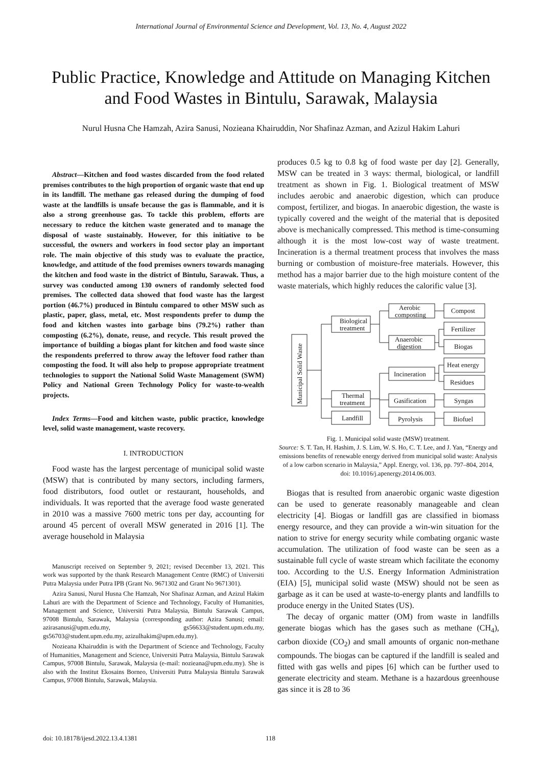International Journal of Environmental Science and Development, Vol. 13, No. 4, August 2022
Public Practice, Knowledge and Attitude on Managing Kitchen and Food Wastes in Bintulu, Sarawak, Malaysia
Nurul Husna Che Hamzah, Azira Sanusi, Nozieana Khairuddin, Nor Shafinaz Azman, and Azizul Hakim Lahuri
Abstract—Kitchen and food wastes discarded from the food related premises contributes to the high proportion of organic waste that end up in its landfill. The methane gas released during the dumping of food waste at the landfills is unsafe because the gas is flammable, and it is also a strong greenhouse gas. To tackle this problem, efforts are necessary to reduce the kitchen waste generated and to manage the disposal of waste sustainably. However, for this initiative to be successful, the owners and workers in food sector play an important role. The main objective of this study was to evaluate the practice, knowledge, and attitude of the food premises owners towards managing the kitchen and food waste in the district of Bintulu, Sarawak. Thus, a survey was conducted among 130 owners of randomly selected food premises. The collected data showed that food waste has the largest portion (46.7%) produced in Bintulu compared to other MSW such as plastic, paper, glass, metal, etc. Most respondents prefer to dump the food and kitchen wastes into garbage bins (79.2%) rather than composting (6.2%), donate, reuse, and recycle. This result proved the importance of building a biogas plant for kitchen and food waste since the respondents preferred to throw away the leftover food rather than composting the food. It will also help to propose appropriate treatment technologies to support the National Solid Waste Management (SWM) Policy and National Green Technology Policy for waste-to-wealth projects.
Index Terms—Food and kitchen waste, public practice, knowledge level, solid waste management, waste recovery.
I. INTRODUCTION
Food waste has the largest percentage of municipal solid waste (MSW) that is contributed by many sectors, including farmers, food distributors, food outlet or restaurant, households, and individuals. It was reported that the average food waste generated in 2010 was a massive 7600 metric tons per day, accounting for around 45 percent of overall MSW generated in 2016 [1]. The average household in Malaysia
Manuscript received on September 9, 2021; revised December 13, 2021. This work was supported by the thank Research Management Centre (RMC) of Universiti Putra Malaysia under Putra IPB (Grant No. 9671302 and Grant No 9671301).
Azira Sanusi, Nurul Husna Che Hamzah, Nor Shafinaz Azman, and Azizul Hakim Lahuri are with the Department of Science and Technology, Faculty of Humanities, Management and Science, Universiti Putra Malaysia, Bintulu Sarawak Campus, 97008 Bintulu, Sarawak, Malaysia (corresponding author: Azira Sanusi; email: azirasanusi@upm.edu.my, gs56633@student.upm.edu.my, gs56703@student.upm.edu.my, azizulhakim@upm.edu.my).
Nozieana Khairuddin is with the Department of Science and Technology, Faculty of Humanities, Management and Science, Universiti Putra Malaysia, Bintulu Sarawak Campus, 97008 Bintulu, Sarawak, Malaysia (e-mail: nozieana@upm.edu.my). She is also with the Institut Ekosains Borneo, Universiti Putra Malaysia Bintulu Sarawak Campus, 97008 Bintulu, Sarawak, Malaysia.
produces 0.5 kg to 0.8 kg of food waste per day [2]. Generally, MSW can be treated in 3 ways: thermal, biological, or landfill treatment as shown in Fig. 1. Biological treatment of MSW includes aerobic and anaerobic digestion, which can produce compost, fertilizer, and biogas. In anaerobic digestion, the waste is typically covered and the weight of the material that is deposited above is mechanically compressed. This method is time-consuming although it is the most low-cost way of waste treatment. Incineration is a thermal treatment process that involves the mass burning or combustion of moisture-free materials. However, this method has a major barrier due to the high moisture content of the waste materials, which highly reduces the calorific value [3].
Municipal Solid Waste
Biological
treatment
Thermal
treatment
Landfill
Aerobic
composting
Anaerobic
digestion
Incineration
Gasification
Pyrolysis
Compost
Fertilizer
Biogas
Heat energy
Residues
Syngas
Biofuel
Fig. 1. Municipal solid waste (MSW) treatment.
Source: S. T. Tan, H. Hashim, J. S. Lim, W. S. Ho, C. T. Lee, and J. Yan, “Energy and emissions benefits of renewable energy derived from municipal solid waste: Analysis of a low carbon scenario in Malaysia,” Appl. Energy, vol. 136, pp. 797–804, 2014, doi: 10.1016/j.apenergy.2014.06.003.
Biogas that is resulted from anaerobic organic waste digestion can be used to generate reasonably manageable and clean electricity [4]. Biogas or landfill gas are classified in biomass energy resource, and they can provide a win-win situation for the nation to strive for energy security while combating organic waste accumulation. The utilization of food waste can be seen as a sustainable full cycle of waste stream which facilitate the economy too. According to the U.S. Energy Information Administration (EIA) [5], municipal solid waste (MSW) should not be seen as garbage as it can be used at waste-to-energy plants and landfills to produce energy in the United States (US).
The decay of organic matter (OM) from waste in landfills generate biogas which has the gases such as methane (CH<sub>4</sub>), carbon dioxide (CO<sub>2</sub>) and small amounts of organic non-methane compounds. The biogas can be captured if the landfill is sealed and fitted with gas wells and pipes [6] which can be further used to generate electricity and steam. Methane is a hazardous greenhouse gas since it is 28 to 36
doi: 10.18178/ijesd.2022.13.4.1381
118